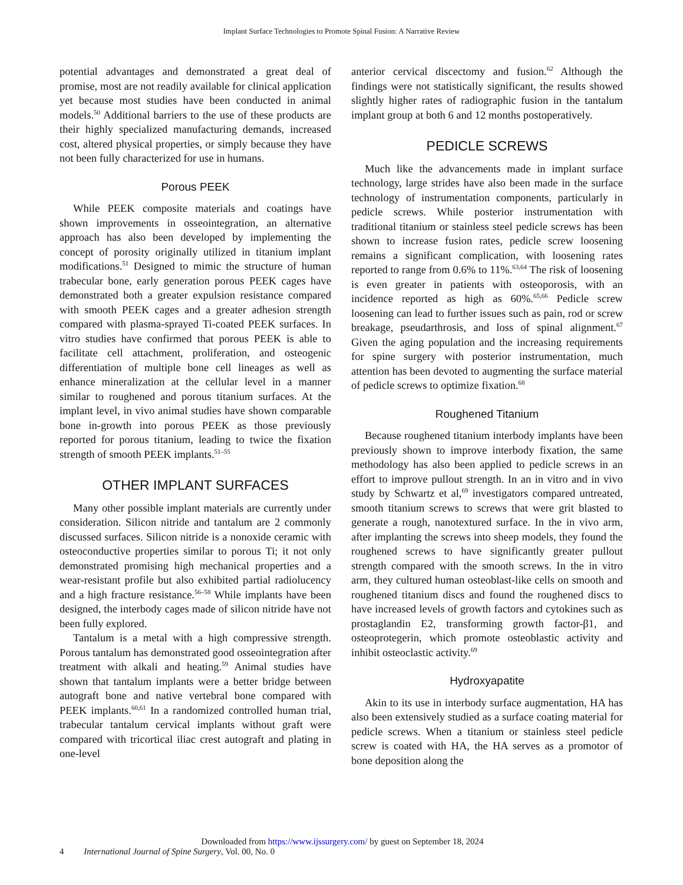Implant Surface Technologies to Promote Spinal Fusion: A Narrative Review
potential advantages and demonstrated a great deal of promise, most are not readily available for clinical application yet because most studies have been conducted in animal models.<sup>50</sup> Additional barriers to the use of these products are their highly specialized manufacturing demands, increased cost, altered physical properties, or simply because they have not been fully characterized for use in humans.
Porous PEEK
While PEEK composite materials and coatings have shown improvements in osseointegration, an alternative approach has also been developed by implementing the concept of porosity originally utilized in titanium implant modifications.<sup>51</sup> Designed to mimic the structure of human trabecular bone, early generation porous PEEK cages have demonstrated both a greater expulsion resistance compared with smooth PEEK cages and a greater adhesion strength compared with plasma-sprayed Ti-coated PEEK surfaces. In vitro studies have confirmed that porous PEEK is able to facilitate cell attachment, proliferation, and osteogenic differentiation of multiple bone cell lineages as well as enhance mineralization at the cellular level in a manner similar to roughened and porous titanium surfaces. At the implant level, in vivo animal studies have shown comparable bone in-growth into porous PEEK as those previously reported for porous titanium, leading to twice the fixation strength of smooth PEEK implants.<sup>51–55</sup>
OTHER IMPLANT SURFACES
Many other possible implant materials are currently under consideration. Silicon nitride and tantalum are 2 commonly discussed surfaces. Silicon nitride is a nonoxide ceramic with osteoconductive properties similar to porous Ti; it not only demonstrated promising high mechanical properties and a wear-resistant profile but also exhibited partial radiolucency and a high fracture resistance.<sup>56–58</sup> While implants have been designed, the interbody cages made of silicon nitride have not been fully explored.
Tantalum is a metal with a high compressive strength. Porous tantalum has demonstrated good osseointegration after treatment with alkali and heating.<sup>59</sup> Animal studies have shown that tantalum implants were a better bridge between autograft bone and native vertebral bone compared with PEEK implants.<sup>60,61</sup> In a randomized controlled human trial, trabecular tantalum cervical implants without graft were compared with tricortical iliac crest autograft and plating in one-level
anterior cervical discectomy and fusion.<sup>62</sup> Although the findings were not statistically significant, the results showed slightly higher rates of radiographic fusion in the tantalum implant group at both 6 and 12 months postoperatively.
PEDICLE SCREWS
Much like the advancements made in implant surface technology, large strides have also been made in the surface technology of instrumentation components, particularly in pedicle screws. While posterior instrumentation with traditional titanium or stainless steel pedicle screws has been shown to increase fusion rates, pedicle screw loosening remains a significant complication, with loosening rates reported to range from 0.6% to 11%.<sup>63,64</sup> The risk of loosening is even greater in patients with osteoporosis, with an incidence reported as high as 60%.<sup>65,66</sup> Pedicle screw loosening can lead to further issues such as pain, rod or screw breakage, pseudarthrosis, and loss of spinal alignment.<sup>67</sup> Given the aging population and the increasing requirements for spine surgery with posterior instrumentation, much attention has been devoted to augmenting the surface material of pedicle screws to optimize fixation.<sup>68</sup>
Roughened Titanium
Because roughened titanium interbody implants have been previously shown to improve interbody fixation, the same methodology has also been applied to pedicle screws in an effort to improve pullout strength. In an in vitro and in vivo study by Schwartz et al,<sup>69</sup> investigators compared untreated, smooth titanium screws to screws that were grit blasted to generate a rough, nanotextured surface. In the in vivo arm, after implanting the screws into sheep models, they found the roughened screws to have significantly greater pullout strength compared with the smooth screws. In the in vitro arm, they cultured human osteoblast-like cells on smooth and roughened titanium discs and found the roughened discs to have increased levels of growth factors and cytokines such as prostaglandin E2, transforming growth factor-β1, and osteoprotegerin, which promote osteoblastic activity and inhibit osteoclastic activity.<sup>69</sup>
Hydroxyapatite
Akin to its use in interbody surface augmentation, HA has also been extensively studied as a surface coating material for pedicle screws. When a titanium or stainless steel pedicle screw is coated with HA, the HA serves as a promotor of bone deposition along the
Downloaded from https://www.ijssurgery.com/ by guest on September 18, 2024
4 International Journal of Spine Surgery, Vol. 00, No. 0